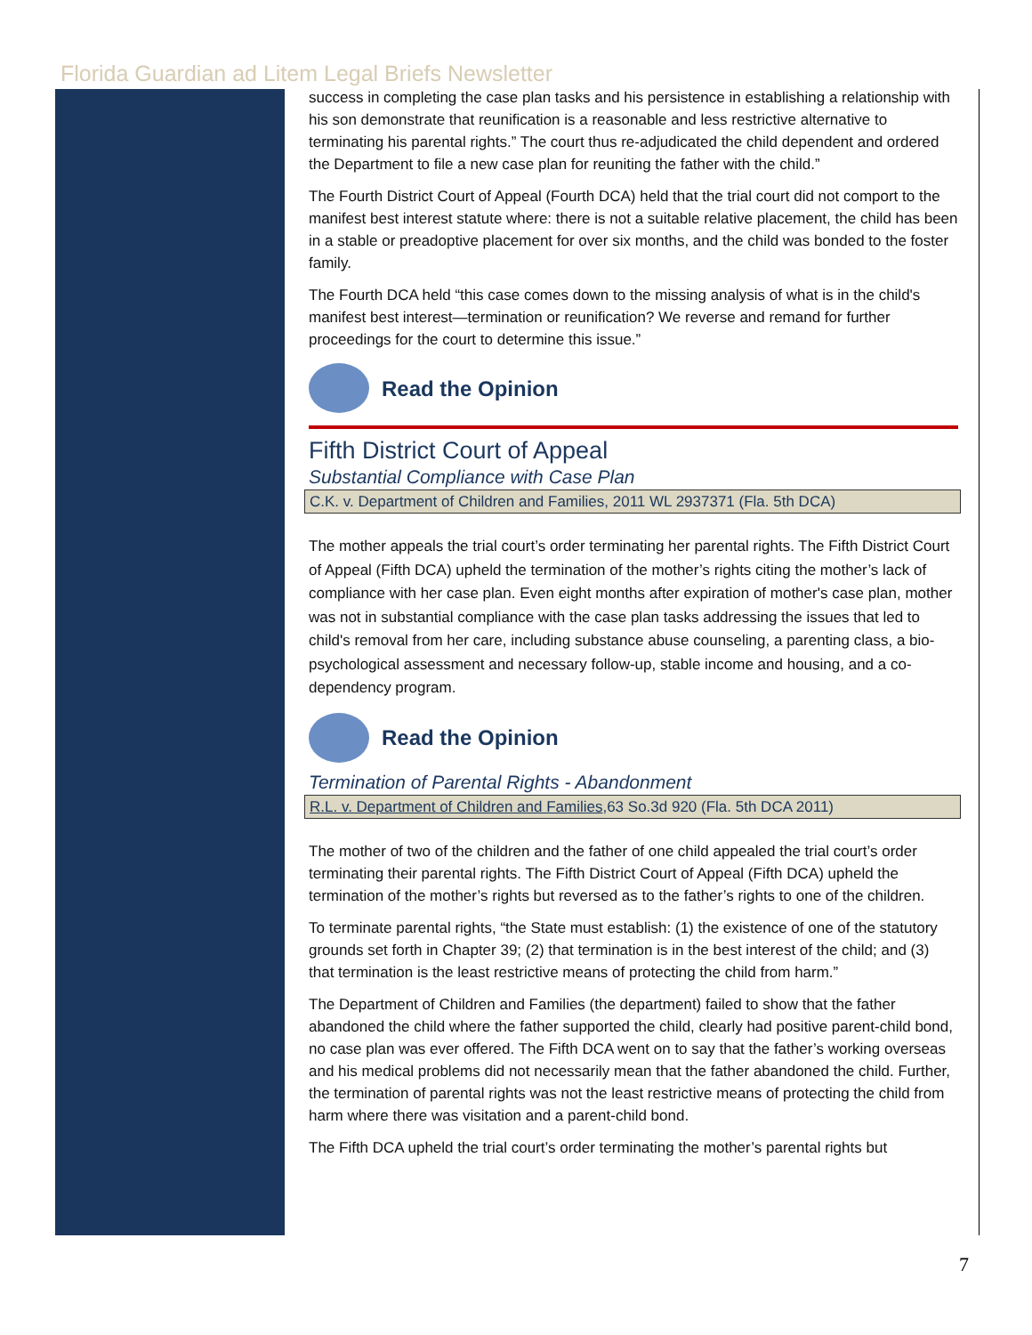Florida Guardian ad Litem Legal Briefs Newsletter
success in completing the case plan tasks and his persistence in establishing a relationship with his son demonstrate that reunification is a reasonable and less restrictive alternative to terminating his parental rights.” The court thus re-adjudicated the child dependent and ordered the Department to file a new case plan for reuniting the father with the child.”
The Fourth District Court of Appeal (Fourth DCA) held that the trial court did not comport to the manifest best interest statute where: there is not a suitable relative placement, the child has been in a stable or preadoptive placement for over six months, and the child was bonded to the foster family.
The Fourth DCA held “this case comes down to the missing analysis of what is in the child's manifest best interest—termination or reunification? We reverse and remand for further proceedings for the court to determine this issue.”
Read the Opinion
Fifth District Court of Appeal
Substantial Compliance with Case Plan
C.K. v. Department of Children and Families, 2011 WL 2937371 (Fla. 5th DCA)
The mother appeals the trial court’s order terminating her parental rights. The Fifth District Court of Appeal (Fifth DCA) upheld the termination of the mother’s rights citing the mother’s lack of compliance with her case plan. Even eight months after expiration of mother's case plan, mother was not in substantial compliance with the case plan tasks addressing the issues that led to child's removal from her care, including substance abuse counseling, a parenting class, a bio-psychological assessment and necessary follow-up, stable income and housing, and a co-dependency program.
Read the Opinion
Termination of Parental Rights - Abandonment
R.L. v. Department of Children and Families,63 So.3d 920 (Fla. 5th DCA 2011)
The mother of two of the children and the father of one child appealed the trial court’s order terminating their parental rights. The Fifth District Court of Appeal (Fifth DCA) upheld the termination of the mother’s rights but reversed as to the father’s rights to one of the children.
To terminate parental rights, “the State must establish: (1) the existence of one of the statutory grounds set forth in Chapter 39; (2) that termination is in the best interest of the child; and (3) that termination is the least restrictive means of protecting the child from harm.”
The Department of Children and Families (the department) failed to show that the father abandoned the child where the father supported the child, clearly had positive parent-child bond, no case plan was ever offered. The Fifth DCA went on to say that the father’s working overseas and his medical problems did not necessarily mean that the father abandoned the child. Further, the termination of parental rights was not the least restrictive means of protecting the child from harm where there was visitation and a parent-child bond.
The Fifth DCA upheld the trial court’s order terminating the mother’s parental rights but
7